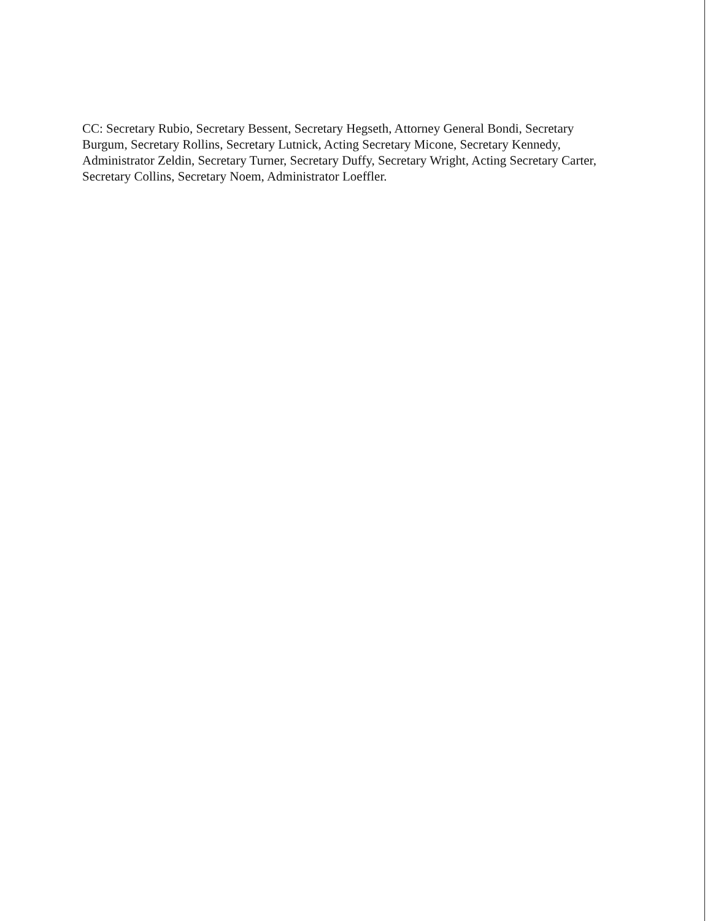CC: Secretary Rubio, Secretary Bessent, Secretary Hegseth, Attorney General Bondi, Secretary Burgum, Secretary Rollins, Secretary Lutnick, Acting Secretary Micone, Secretary Kennedy, Administrator Zeldin, Secretary Turner, Secretary Duffy, Secretary Wright, Acting Secretary Carter, Secretary Collins, Secretary Noem, Administrator Loeffler.